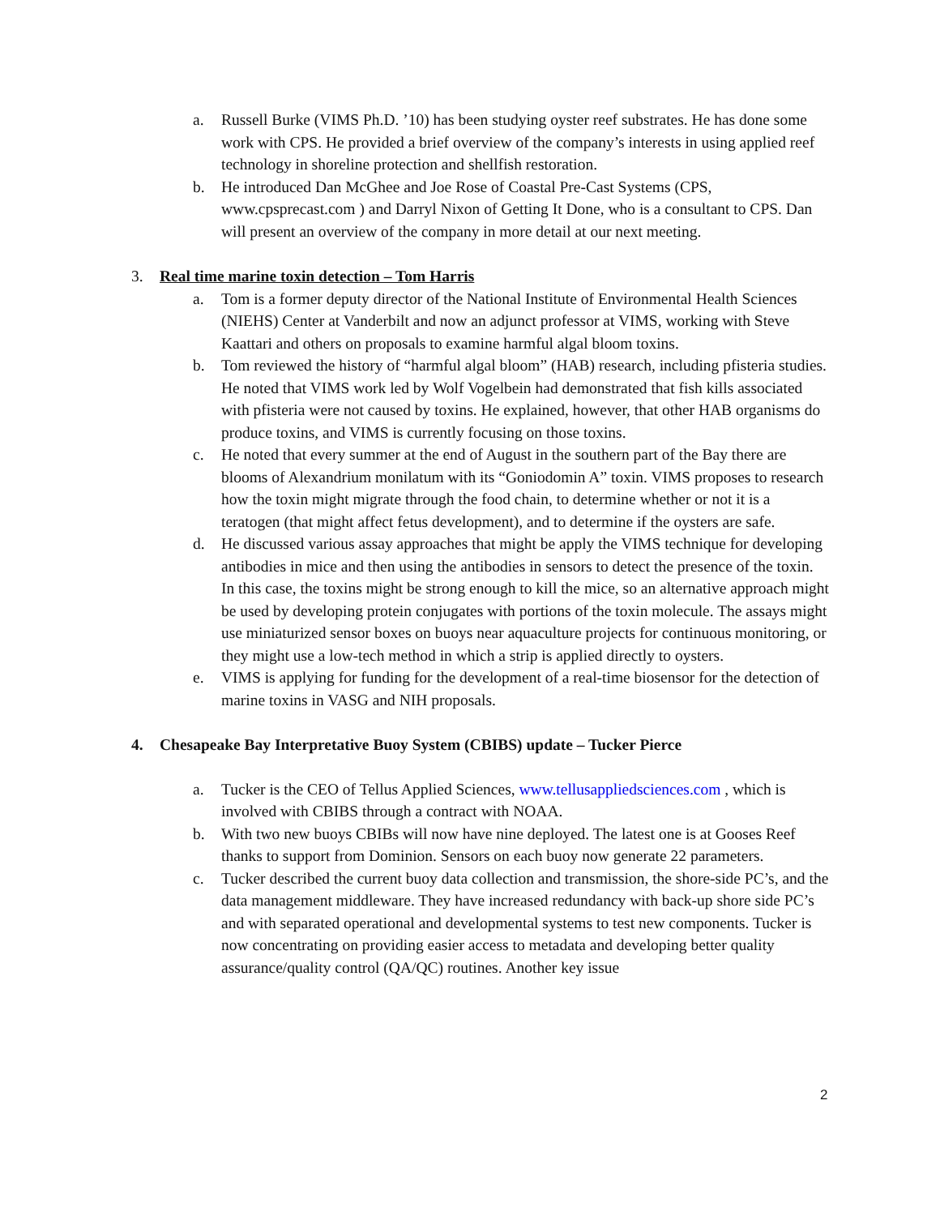a. Russell Burke (VIMS Ph.D. ’10) has been studying oyster reef substrates. He has done some work with CPS. He provided a brief overview of the company’s interests in using applied reef technology in shoreline protection and shellfish restoration.
b. He introduced Dan McGhee and Joe Rose of Coastal Pre-Cast Systems (CPS, www.cpsprecast.com ) and Darryl Nixon of Getting It Done, who is a consultant to CPS. Dan will present an overview of the company in more detail at our next meeting.
3. Real time marine toxin detection – Tom Harris
a. Tom is a former deputy director of the National Institute of Environmental Health Sciences (NIEHS) Center at Vanderbilt and now an adjunct professor at VIMS, working with Steve Kaattari and others on proposals to examine harmful algal bloom toxins.
b. Tom reviewed the history of “harmful algal bloom” (HAB) research, including pfisteria studies. He noted that VIMS work led by Wolf Vogelbein had demonstrated that fish kills associated with pfisteria were not caused by toxins. He explained, however, that other HAB organisms do produce toxins, and VIMS is currently focusing on those toxins.
c. He noted that every summer at the end of August in the southern part of the Bay there are blooms of Alexandrium monilatum with its “Goniodomin A” toxin. VIMS proposes to research how the toxin might migrate through the food chain, to determine whether or not it is a teratogen (that might affect fetus development), and to determine if the oysters are safe.
d. He discussed various assay approaches that might be apply the VIMS technique for developing antibodies in mice and then using the antibodies in sensors to detect the presence of the toxin. In this case, the toxins might be strong enough to kill the mice, so an alternative approach might be used by developing protein conjugates with portions of the toxin molecule. The assays might use miniaturized sensor boxes on buoys near aquaculture projects for continuous monitoring, or they might use a low-tech method in which a strip is applied directly to oysters.
e. VIMS is applying for funding for the development of a real-time biosensor for the detection of marine toxins in VASG and NIH proposals.
4. Chesapeake Bay Interpretative Buoy System (CBIBS) update – Tucker Pierce
a. Tucker is the CEO of Tellus Applied Sciences, www.tellusappliedsciences.com , which is involved with CBIBS through a contract with NOAA.
b. With two new buoys CBIBs will now have nine deployed. The latest one is at Gooses Reef thanks to support from Dominion. Sensors on each buoy now generate 22 parameters.
c. Tucker described the current buoy data collection and transmission, the shore-side PC’s, and the data management middleware. They have increased redundancy with back-up shore side PC’s and with separated operational and developmental systems to test new components. Tucker is now concentrating on providing easier access to metadata and developing better quality assurance/quality control (QA/QC) routines. Another key issue
2